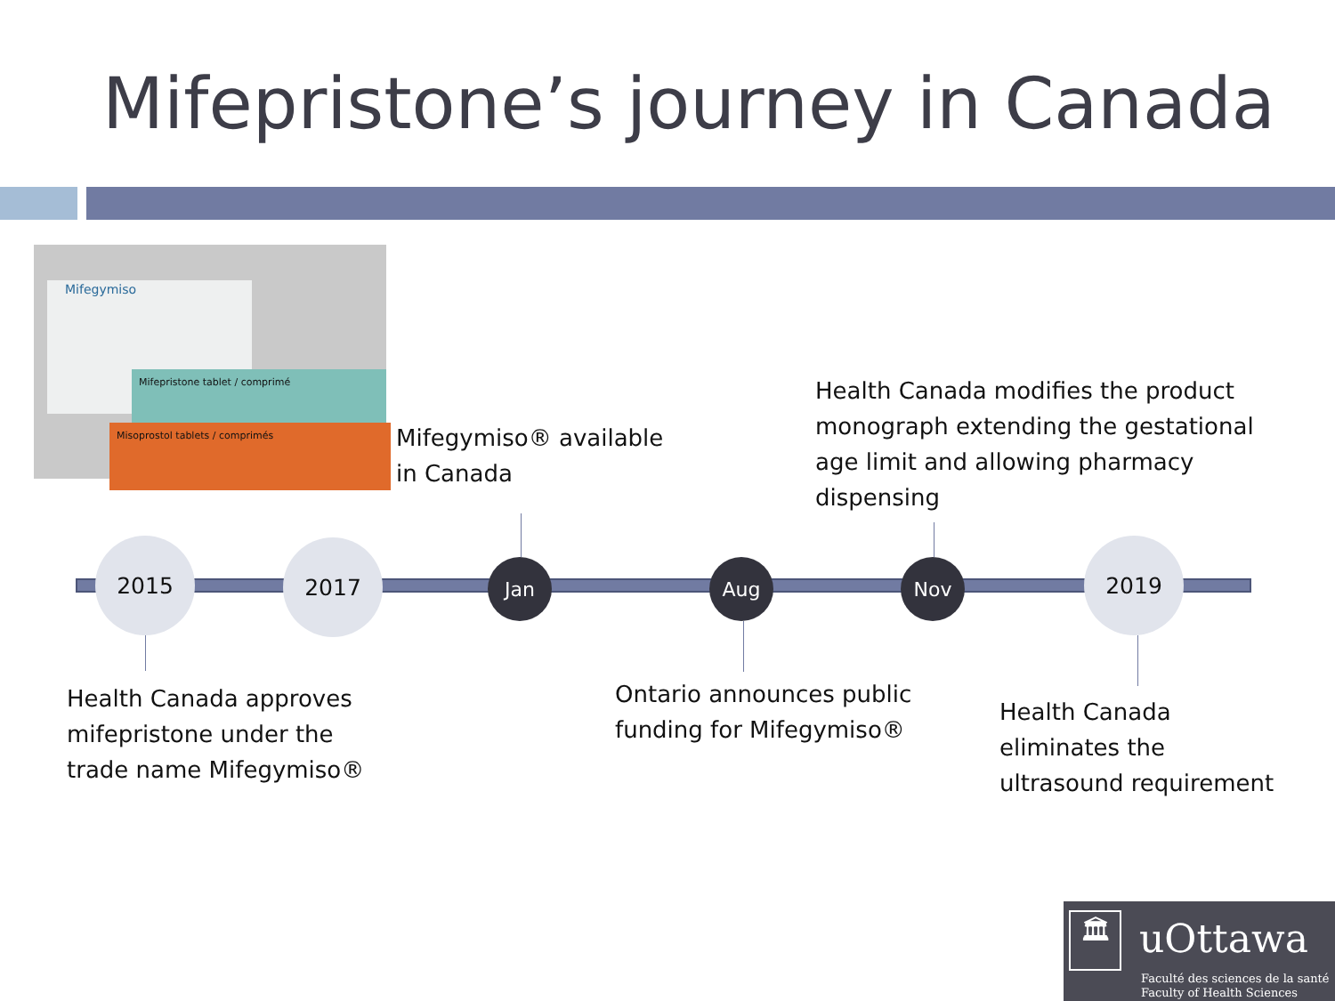Mifepristone’s journey in Canada
Mifegymiso
Mifepristone tablet / comprimé
Misoprostol tablets / comprimés
2015 2017
Jan Aug Nov
2019
Mifegymiso® available
in Canada
Health Canada modifies the product
monograph extending the gestational
age limit and allowing pharmacy
dispensing
Health Canada approves
mifepristone under the
trade name Mifegymiso®
Ontario announces public
funding for Mifegymiso®
Health Canada
eliminates the
ultrasound requirement
🏛 uOttawa
Faculté des sciences de la santé
Faculty of Health Sciences